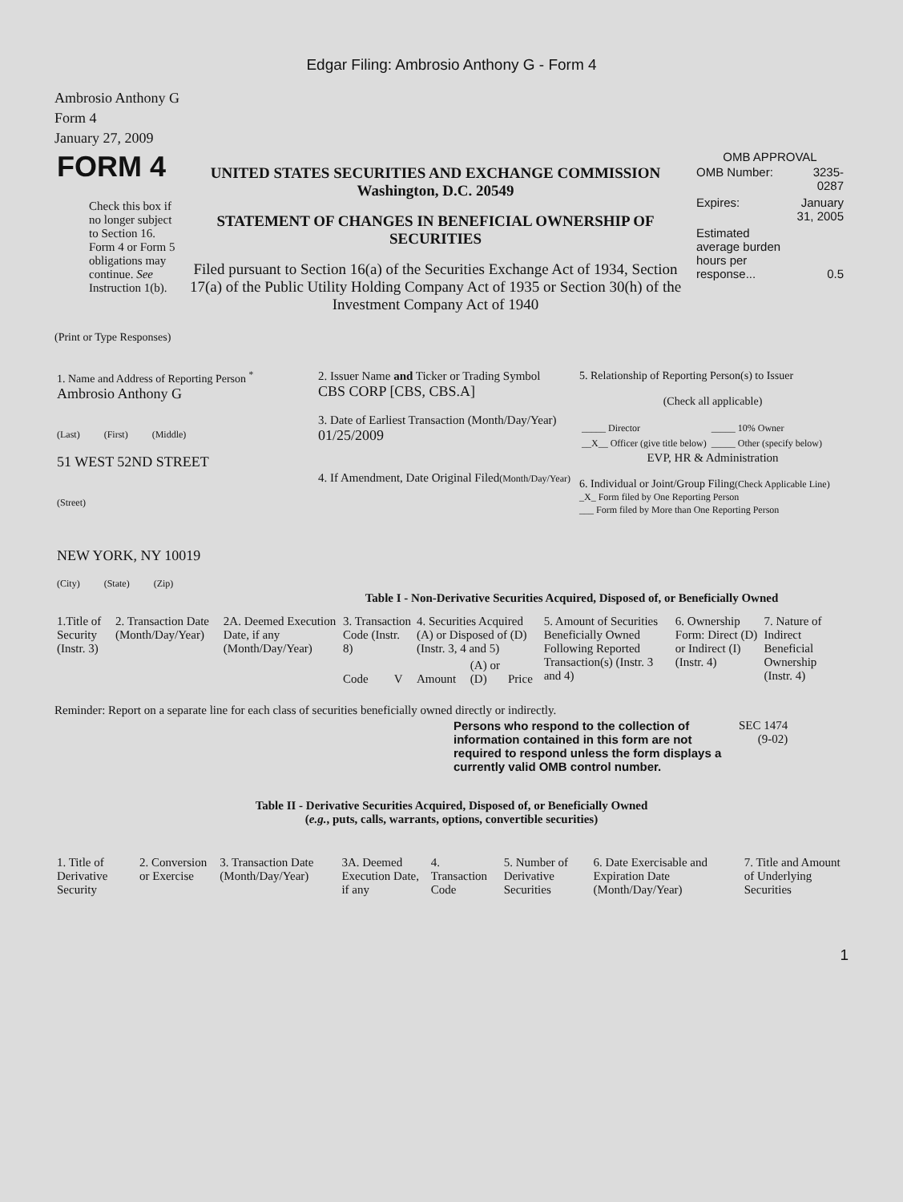Edgar Filing: Ambrosio Anthony G - Form 4
Ambrosio Anthony G
Form 4
January 27, 2009
| FORM 4 Check this box if no longer subject to Section 16. Form 4 or Form 5 obligations may continue. See Instruction 1(b). | UNITED STATES SECURITIES AND EXCHANGE COMMISSION Washington, D.C. 20549 STATEMENT OF CHANGES IN BENEFICIAL OWNERSHIP OF SECURITIES Filed pursuant to Section 16(a) of the Securities Exchange Act of 1934, Section 17(a) of the Public Utility Holding Company Act of 1935 or Section 30(h) of the Investment Company Act of 1940 | OMB APPROVAL / OMB Number: / 3235-0287 / / Expires: / January 31, 2005 / / Estimated average burden hours per response... / 0.5 / |
(Print or Type Responses)
| 1. Name and Address of Reporting Person <sup>*</sup> Ambrosio Anthony G (Last) (First) (Middle) 51 WEST 52ND STREET (Street) NEW YORK, NY 10019 (City) (State) (Zip) | 2. Issuer Name and Ticker or Trading Symbol CBS CORP [CBS, CBS.A] 3. Date of Earliest Transaction (Month/Day/Year) 01/25/2009 4. If Amendment, Date Original Filed (Month/Day/Year) | 5. Relationship of Reporting Person(s) to Issuer (Check all applicable) / _____ Director / _____ 10% Owner / / __X__ Officer (give title below) / _____ Other (specify below) / EVP, HR & Administration 6. Individual or Joint/Group Filing (Check Applicable Line) _X_ Form filed by One Reporting Person ___ Form filed by More than One Reporting Person |
Table I - Non-Derivative Securities Acquired, Disposed of, or Beneficially Owned
| 1.Title of Security (Instr. 3) | 2. Transaction Date (Month/Day/Year) | 2A. Deemed Execution Date, if any (Month/Day/Year) | 3. Transaction Code (Instr. 8) | | 4. Securities Acquired (A) or Disposed of (D) (Instr. 3, 4 and 5) | | | 5. Amount of Securities Beneficially Owned Following Reported Transaction(s) (Instr. 3 and 4) | 6. Ownership Form: Direct (D) or Indirect (I) (Instr. 4) | 7. Nature of Indirect Beneficial Ownership (Instr. 4) |
| | | | Code | V | Amount | (A) or (D) | Price | | | |
Reminder: Report on a separate line for each class of securities beneficially owned directly or indirectly.
| Persons who respond to the collection of information contained in this form are not required to respond unless the form displays a currently valid OMB control number. | SEC 1474 (9-02) |
Table II - Derivative Securities Acquired, Disposed of, or Beneficially Owned
(e.g., puts, calls, warrants, options, convertible securities)
| 1. Title of Derivative Security | 2. Conversion or Exercise | 3. Transaction Date (Month/Day/Year) | 3A. Deemed Execution Date, if any | 4. Transaction Code | 5. Number of Derivative Securities | 6. Date Exercisable and Expiration Date (Month/Day/Year) | 7. Title and Amount of Underlying Securities |
1